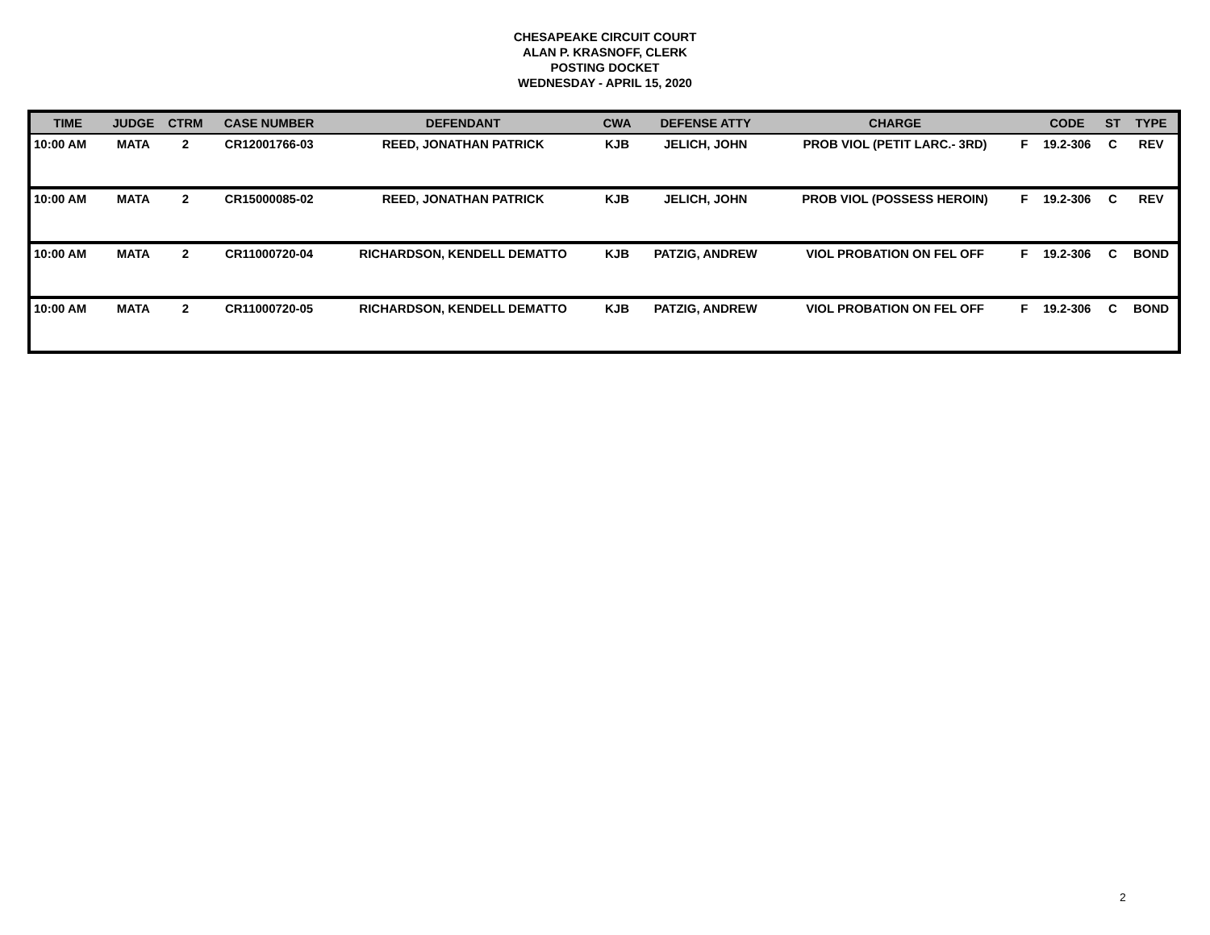CHESAPEAKE CIRCUIT COURT
ALAN P. KRASNOFF, CLERK
POSTING DOCKET
WEDNESDAY - APRIL 15, 2020
| TIME | JUDGE | CTRM | CASE NUMBER | DEFENDANT | CWA | DEFENSE ATTY | CHARGE | | CODE | ST | TYPE |
| --- | --- | --- | --- | --- | --- | --- | --- | --- | --- | --- | --- |
| 10:00 AM | MATA | 2 | CR12001766-03 | REED, JONATHAN PATRICK | KJB | JELICH, JOHN | PROB VIOL (PETIT LARC.- 3RD) | F | 19.2-306 | C | REV |
| 10:00 AM | MATA | 2 | CR15000085-02 | REED, JONATHAN PATRICK | KJB | JELICH, JOHN | PROB VIOL (POSSESS HEROIN) | F | 19.2-306 | C | REV |
| 10:00 AM | MATA | 2 | CR11000720-04 | RICHARDSON, KENDELL DEMATTO | KJB | PATZIG, ANDREW | VIOL PROBATION ON FEL OFF | F | 19.2-306 | C | BOND |
| 10:00 AM | MATA | 2 | CR11000720-05 | RICHARDSON, KENDELL DEMATTO | KJB | PATZIG, ANDREW | VIOL PROBATION ON FEL OFF | F | 19.2-306 | C | BOND |
2